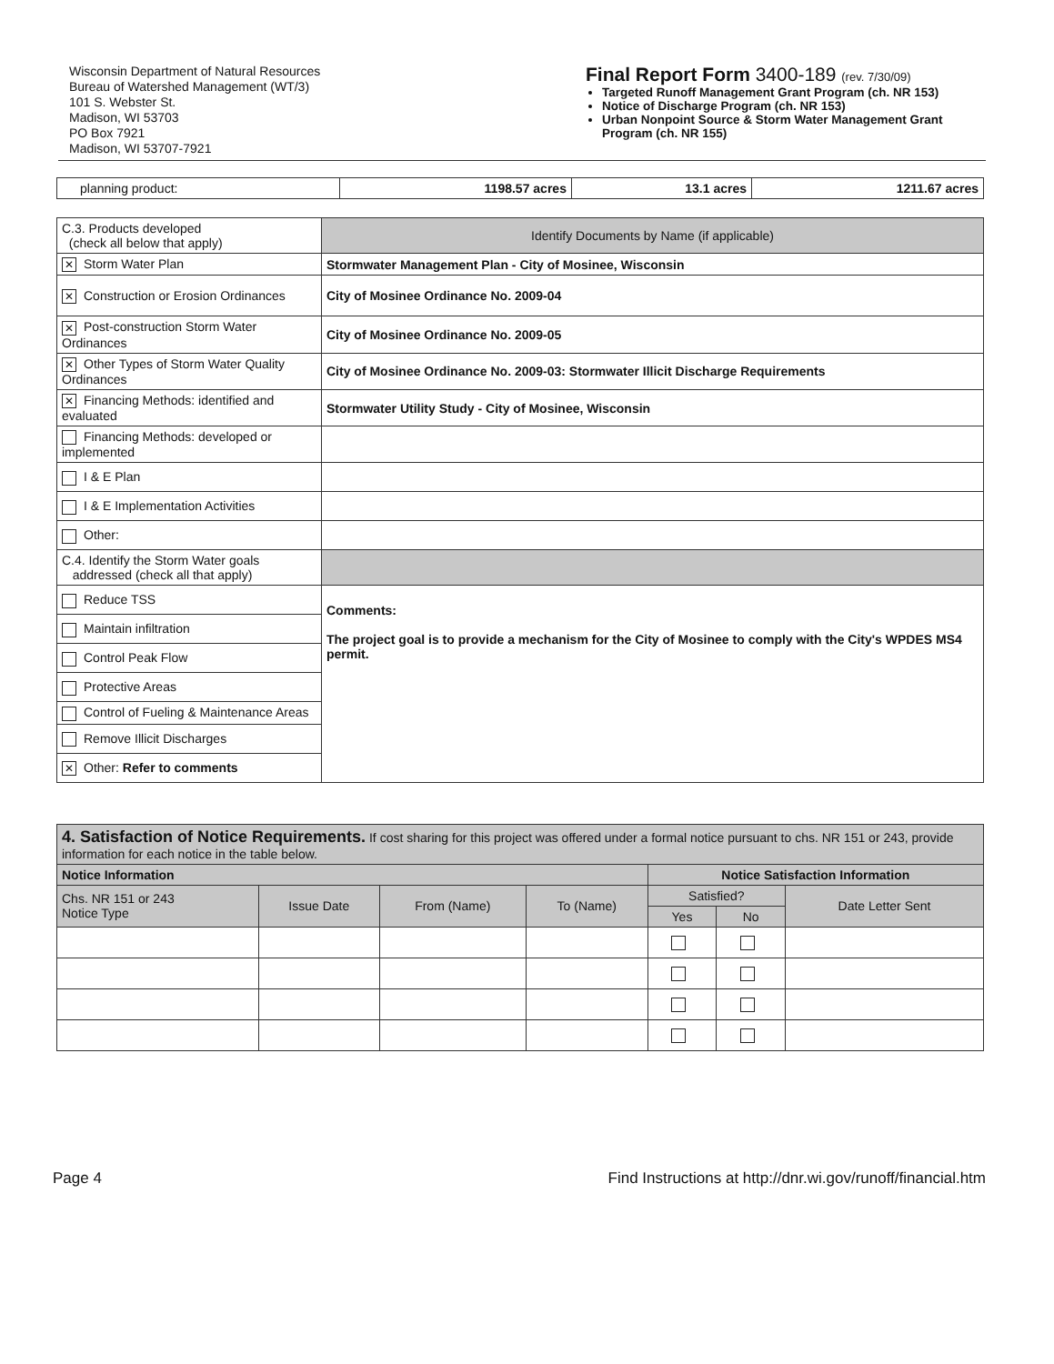Wisconsin Department of Natural Resources
Bureau of Watershed Management (WT/3)
101 S. Webster St.
Madison, WI 53703
PO Box 7921
Madison, WI 53707-7921
Final Report Form 3400-189 (rev. 7/30/09)
Targeted Runoff Management Grant Program (ch. NR 153)
Notice of Discharge Program (ch. NR 153)
Urban Nonpoint Source & Storm Water Management Grant Program (ch. NR 155)
| planning product: | 1198.57 acres | 13.1 acres | 1211.67 acres |
| C.3. Products developed (check all below that apply) | Identify Documents by Name (if applicable) |
| ✕ Storm Water Plan | Stormwater Management Plan - City of Mosinee, Wisconsin |
| ✕ Construction or Erosion Ordinances | City of Mosinee Ordinance No. 2009-04 |
| ✕ Post-construction Storm Water Ordinances | City of Mosinee Ordinance No. 2009-05 |
| ✕ Other Types of Storm Water Quality Ordinances | City of Mosinee Ordinance No. 2009-03: Stormwater Illicit Discharge Requirements |
| ✕ Financing Methods: identified and evaluated | Stormwater Utility Study - City of Mosinee, Wisconsin |
| Financing Methods: developed or implemented | |
| I & E Plan | |
| I & E Implementation Activities | |
| Other: | |
| C.4. Identify the Storm Water goals addressed (check all that apply) | |
| Reduce TSS | Comments: The project goal is to provide a mechanism for the City of Mosinee to comply with the City's WPDES MS4 permit. |
| Maintain infiltration | |
| Control Peak Flow | |
| Protective Areas | |
| Control of Fueling & Maintenance Areas | |
| Remove Illicit Discharges | |
| ✕ Other: Refer to comments | |
| 4. Satisfaction of Notice Requirements. If cost sharing for this project was offered under a formal notice pursuant to chs. NR 151 or 243, provide information for each notice in the table below. | | | | | | |
| Notice Information | | | | Notice Satisfaction Information | | |
| Chs. NR 151 or 243 Notice Type | Issue Date | From (Name) | To (Name) | Satisfied? | | Date Letter Sent |
| | | | | Yes | No | |
Page 4 Find Instructions at http://dnr.wi.gov/runoff/financial.htm